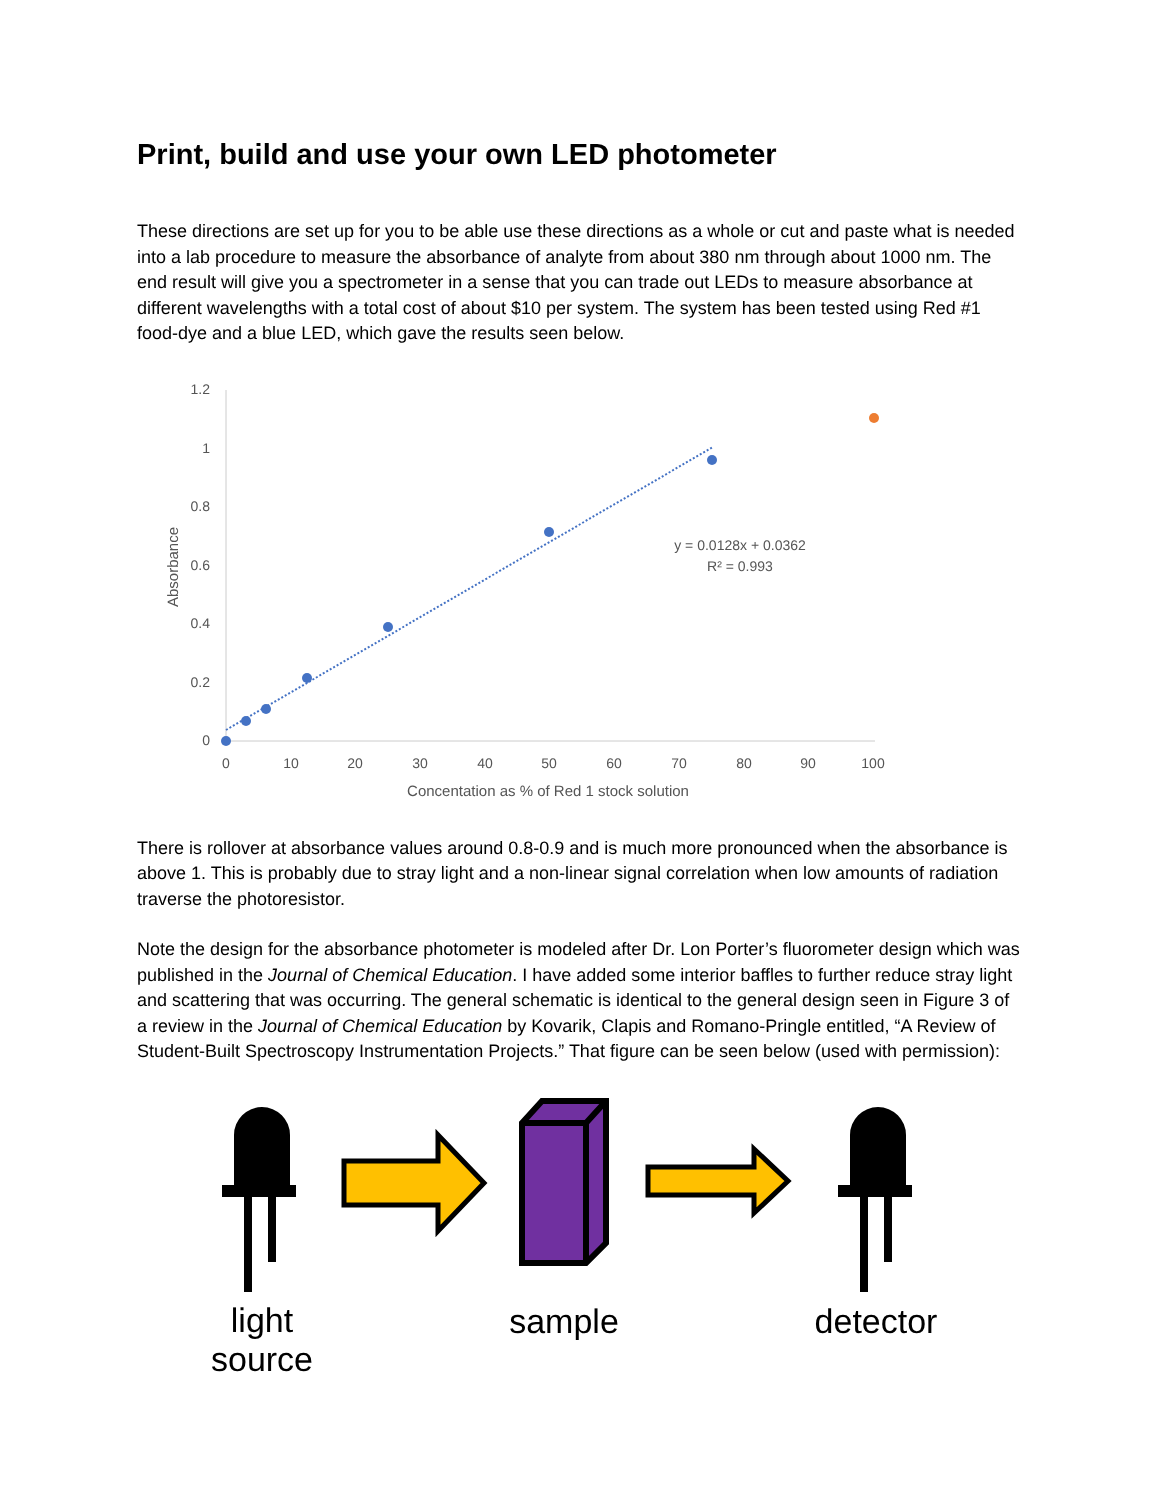Print, build and use your own LED photometer
These directions are set up for you to be able use these directions as a whole or cut and paste what is needed into a lab procedure to measure the absorbance of analyte from about 380 nm through about 1000 nm. The end result will give you a spectrometer in a sense that you can trade out LEDs to measure absorbance at different wavelengths with a total cost of about $10 per system. The system has been tested using Red #1 food-dye and a blue LED, which gave the results seen below.
1.2
1
0.8
0.6
0.4
0.2
0
0
10
20
30
40
50
60
70
80
90
100
Concentation as % of Red 1 stock solution
Absorbance
y = 0.0128x + 0.0362
R² = 0.993
There is rollover at absorbance values around 0.8-0.9 and is much more pronounced when the absorbance is above 1. This is probably due to stray light and a non-linear signal correlation when low amounts of radiation traverse the photoresistor.
Note the design for the absorbance photometer is modeled after Dr. Lon Porter’s fluorometer design which was published in the Journal of Chemical Education. I have added some interior baffles to further reduce stray light and scattering that was occurring. The general schematic is identical to the general design seen in Figure 3 of a review in the Journal of Chemical Education by Kovarik, Clapis and Romano-Pringle entitled, “A Review of Student-Built Spectroscopy Instrumentation Projects.” That figure can be seen below (used with permission):
light
source
sample
detector